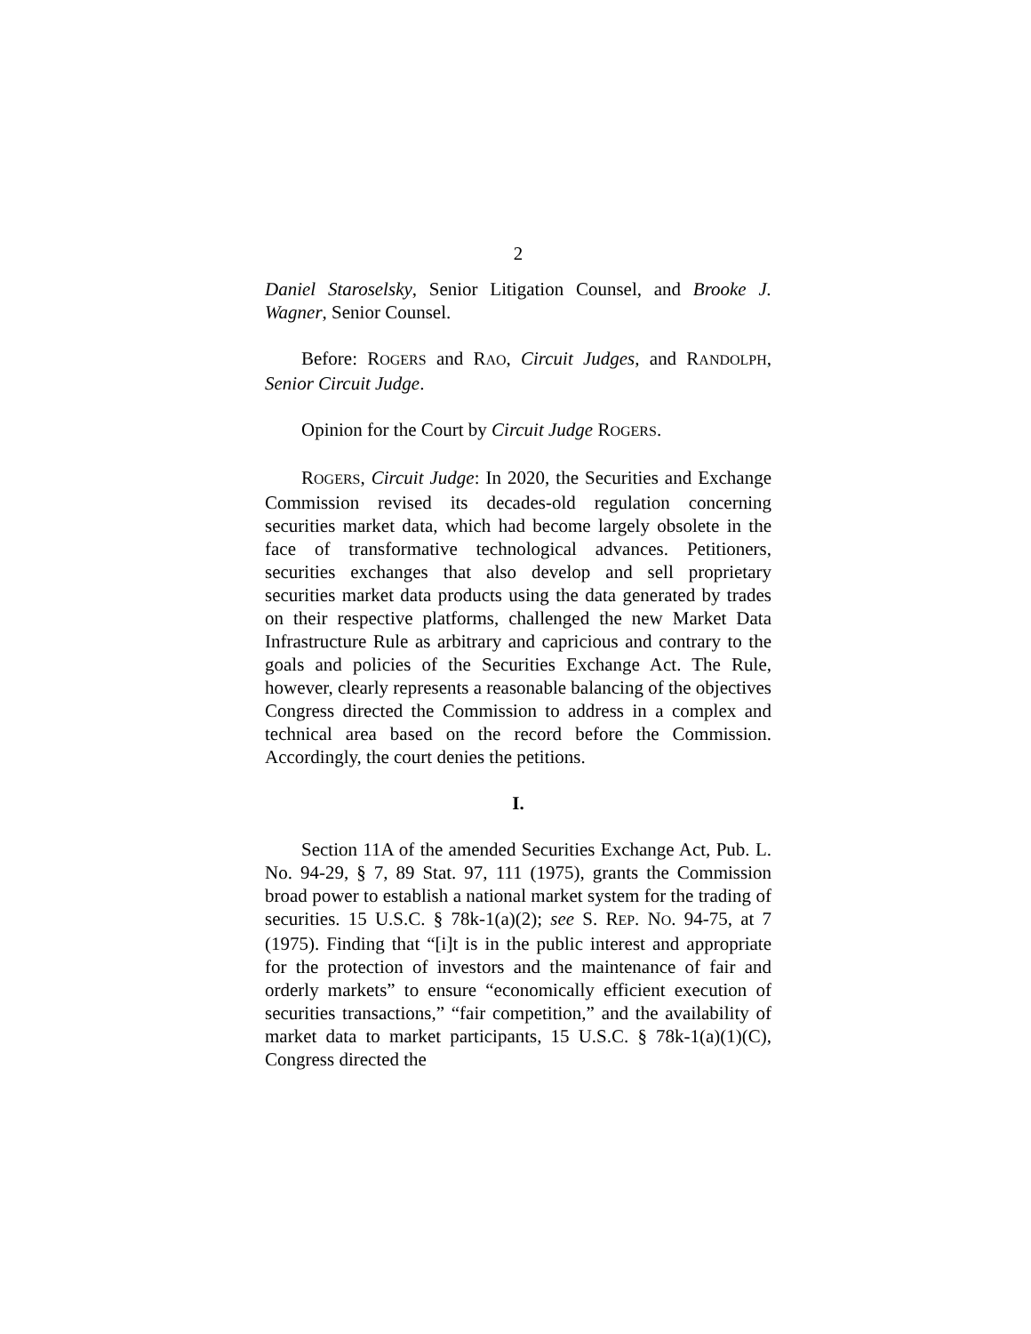2
Daniel Staroselsky, Senior Litigation Counsel, and Brooke J. Wagner, Senior Counsel.
Before: ROGERS and RAO, Circuit Judges, and RANDOLPH, Senior Circuit Judge.
Opinion for the Court by Circuit Judge ROGERS.
ROGERS, Circuit Judge: In 2020, the Securities and Exchange Commission revised its decades-old regulation concerning securities market data, which had become largely obsolete in the face of transformative technological advances. Petitioners, securities exchanges that also develop and sell proprietary securities market data products using the data generated by trades on their respective platforms, challenged the new Market Data Infrastructure Rule as arbitrary and capricious and contrary to the goals and policies of the Securities Exchange Act. The Rule, however, clearly represents a reasonable balancing of the objectives Congress directed the Commission to address in a complex and technical area based on the record before the Commission. Accordingly, the court denies the petitions.
I.
Section 11A of the amended Securities Exchange Act, Pub. L. No. 94-29, § 7, 89 Stat. 97, 111 (1975), grants the Commission broad power to establish a national market system for the trading of securities. 15 U.S.C. § 78k-1(a)(2); see S. REP. NO. 94-75, at 7 (1975). Finding that “[i]t is in the public interest and appropriate for the protection of investors and the maintenance of fair and orderly markets” to ensure “economically efficient execution of securities transactions,” “fair competition,” and the availability of market data to market participants, 15 U.S.C. § 78k-1(a)(1)(C), Congress directed the